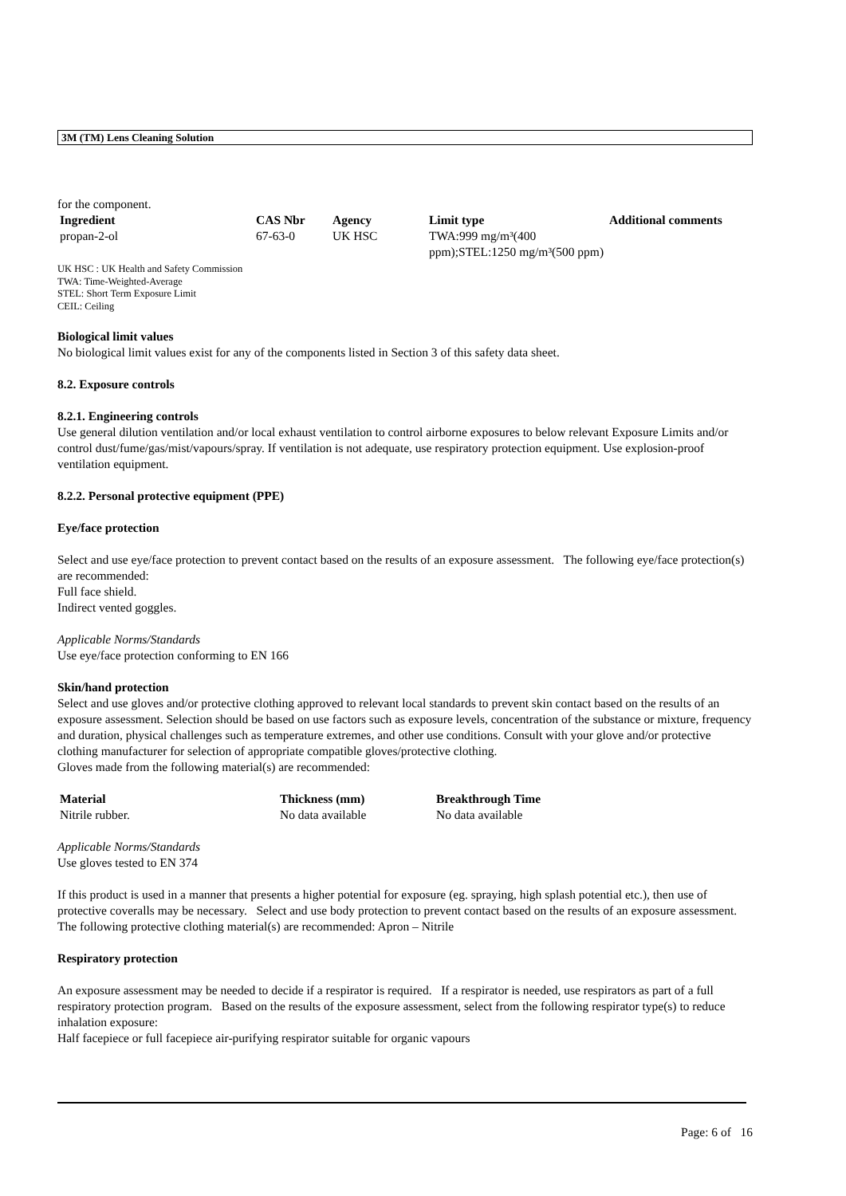3M (TM) Lens Cleaning Solution
for the component.
| Ingredient | CAS Nbr | Agency | Limit type | Additional comments |
| --- | --- | --- | --- | --- |
| propan-2-ol | 67-63-0 | UK HSC | TWA:999 mg/m³(400 ppm);STEL:1250 mg/m³(500 ppm) | |
UK HSC : UK Health and Safety Commission
TWA: Time-Weighted-Average
STEL: Short Term Exposure Limit
CEIL: Ceiling
Biological limit values
No biological limit values exist for any of the components listed in Section 3 of this safety data sheet.
8.2. Exposure controls
8.2.1. Engineering controls
Use general dilution ventilation and/or local exhaust ventilation to control airborne exposures to below relevant Exposure Limits and/or control dust/fume/gas/mist/vapours/spray. If ventilation is not adequate, use respiratory protection equipment. Use explosion-proof ventilation equipment.
8.2.2. Personal protective equipment (PPE)
Eye/face protection
Select and use eye/face protection to prevent contact based on the results of an exposure assessment. The following eye/face protection(s) are recommended:
Full face shield.
Indirect vented goggles.
Applicable Norms/Standards
Use eye/face protection conforming to EN 166
Skin/hand protection
Select and use gloves and/or protective clothing approved to relevant local standards to prevent skin contact based on the results of an exposure assessment. Selection should be based on use factors such as exposure levels, concentration of the substance or mixture, frequency and duration, physical challenges such as temperature extremes, and other use conditions. Consult with your glove and/or protective clothing manufacturer for selection of appropriate compatible gloves/protective clothing.
Gloves made from the following material(s) are recommended:
| Material | Thickness (mm) | Breakthrough Time |
| --- | --- | --- |
| Nitrile rubber. | No data available | No data available |
Applicable Norms/Standards
Use gloves tested to EN 374
If this product is used in a manner that presents a higher potential for exposure (eg. spraying, high splash potential etc.), then use of protective coveralls may be necessary. Select and use body protection to prevent contact based on the results of an exposure assessment. The following protective clothing material(s) are recommended: Apron – Nitrile
Respiratory protection
An exposure assessment may be needed to decide if a respirator is required. If a respirator is needed, use respirators as part of a full respiratory protection program. Based on the results of the exposure assessment, select from the following respirator type(s) to reduce inhalation exposure:
Half facepiece or full facepiece air-purifying respirator suitable for organic vapours
Page: 6 of 16